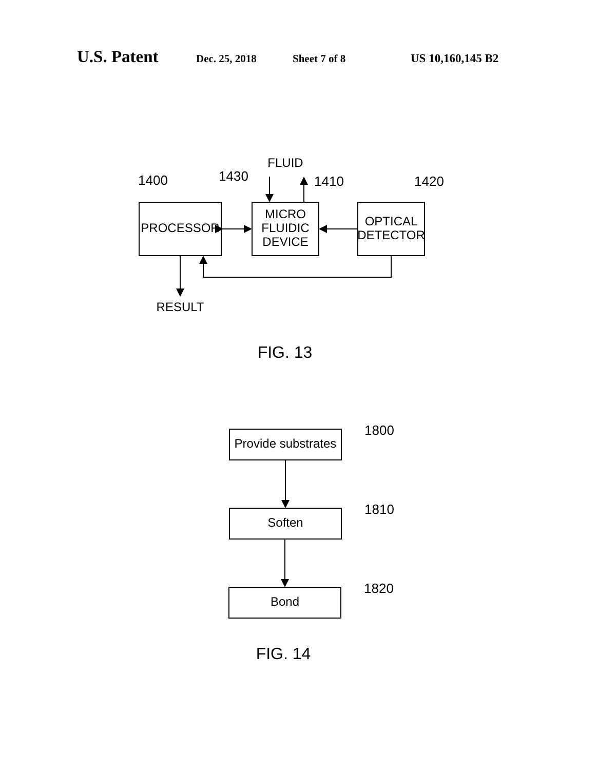U.S. Patent Dec. 25, 2018 Sheet 7 of 8 US 10,160,145 B2
PROCESSOR
MICRO
FLUIDIC
DEVICE
OPTICAL
DETECTOR
FLUID
RESULT
1400
1430
1410
1420
FIG. 13
Provide substrates
Soften
Bond
1800
1810
1820
FIG. 14